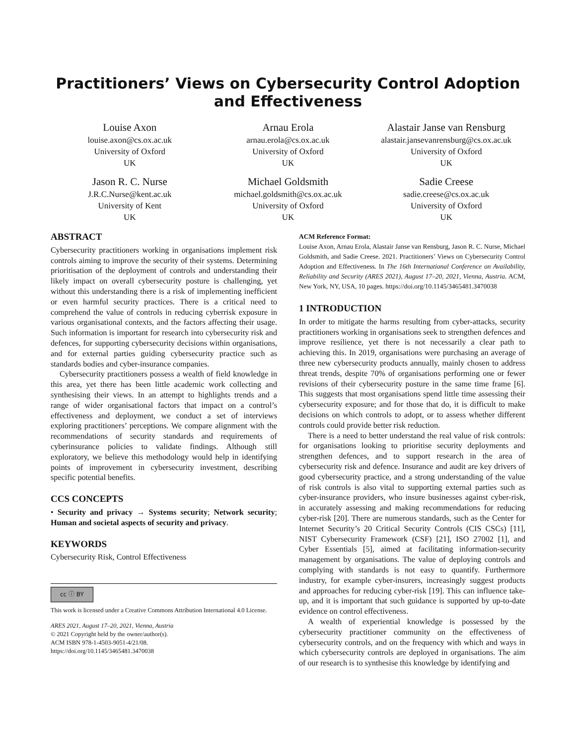Practitioners’ Views on Cybersecurity Control Adoption and Effectiveness
Louise Axon
louise.axon@cs.ox.ac.uk
University of Oxford
UK
Arnau Erola
arnau.erola@cs.ox.ac.uk
University of Oxford
UK
Alastair Janse van Rensburg
alastair.jansevanrensburg@cs.ox.ac.uk
University of Oxford
UK
Jason R. C. Nurse
J.R.C.Nurse@kent.ac.uk
University of Kent
UK
Michael Goldsmith
michael.goldsmith@cs.ox.ac.uk
University of Oxford
UK
Sadie Creese
sadie.creese@cs.ox.ac.uk
University of Oxford
UK
ABSTRACT
Cybersecurity practitioners working in organisations implement risk controls aiming to improve the security of their systems. Determining prioritisation of the deployment of controls and understanding their likely impact on overall cybersecurity posture is challenging, yet without this understanding there is a risk of implementing inefficient or even harmful security practices. There is a critical need to comprehend the value of controls in reducing cyberrisk exposure in various organisational contexts, and the factors affecting their usage. Such information is important for research into cybersecurity risk and defences, for supporting cybersecurity decisions within organisations, and for external parties guiding cybersecurity practice such as standards bodies and cyber-insurance companies.
Cybersecurity practitioners possess a wealth of field knowledge in this area, yet there has been little academic work collecting and synthesising their views. In an attempt to highlights trends and a range of wider organisational factors that impact on a control’s effectiveness and deployment, we conduct a set of interviews exploring practitioners’ perceptions. We compare alignment with the recommendations of security standards and requirements of cyberinsurance policies to validate findings. Although still exploratory, we believe this methodology would help in identifying points of improvement in cybersecurity investment, describing specific potential benefits.
CCS CONCEPTS
• Security and privacy → Systems security; Network security; Human and societal aspects of security and privacy.
KEYWORDS
Cybersecurity Risk, Control Effectiveness
cc ⓘ BY
This work is licensed under a Creative Commons Attribution International 4.0 License.
ARES 2021, August 17–20, 2021, Vienna, Austria
© 2021 Copyright held by the owner/author(s).
ACM ISBN 978-1-4503-9051-4/21/08.
https://doi.org/10.1145/3465481.3470038
ACM Reference Format:
Louise Axon, Arnau Erola, Alastair Janse van Rensburg, Jason R. C. Nurse, Michael Goldsmith, and Sadie Creese. 2021. Practitioners’ Views on Cybersecurity Control Adoption and Effectiveness. In The 16th International Conference on Availability, Reliability and Security (ARES 2021), August 17–20, 2021, Vienna, Austria. ACM, New York, NY, USA, 10 pages. https://doi.org/10.1145/3465481.3470038
1 INTRODUCTION
In order to mitigate the harms resulting from cyber-attacks, security practitioners working in organisations seek to strengthen defences and improve resilience, yet there is not necessarily a clear path to achieving this. In 2019, organisations were purchasing an average of three new cybersecurity products annually, mainly chosen to address threat trends, despite 70% of organisations performing one or fewer revisions of their cybersecurity posture in the same time frame [6]. This suggests that most organisations spend little time assessing their cybersecurity exposure; and for those that do, it is difficult to make decisions on which controls to adopt, or to assess whether different controls could provide better risk reduction.
There is a need to better understand the real value of risk controls: for organisations looking to prioritise security deployments and strengthen defences, and to support research in the area of cybersecurity risk and defence. Insurance and audit are key drivers of good cybersecurity practice, and a strong understanding of the value of risk controls is also vital to supporting external parties such as cyber-insurance providers, who insure businesses against cyber-risk, in accurately assessing and making recommendations for reducing cyber-risk [20]. There are numerous standards, such as the Center for Internet Security’s 20 Critical Security Controls (CIS CSCs) [11], NIST Cybersecurity Framework (CSF) [21], ISO 27002 [1], and Cyber Essentials [5], aimed at facilitating information-security management by organisations. The value of deploying controls and complying with standards is not easy to quantify. Furthermore industry, for example cyber-insurers, increasingly suggest products and approaches for reducing cyber-risk [19]. This can influence take-up, and it is important that such guidance is supported by up-to-date evidence on control effectiveness.
A wealth of experiential knowledge is possessed by the cybersecurity practitioner community on the effectiveness of cybersecurity controls, and on the frequency with which and ways in which cybersecurity controls are deployed in organisations. The aim of our research is to synthesise this knowledge by identifying and